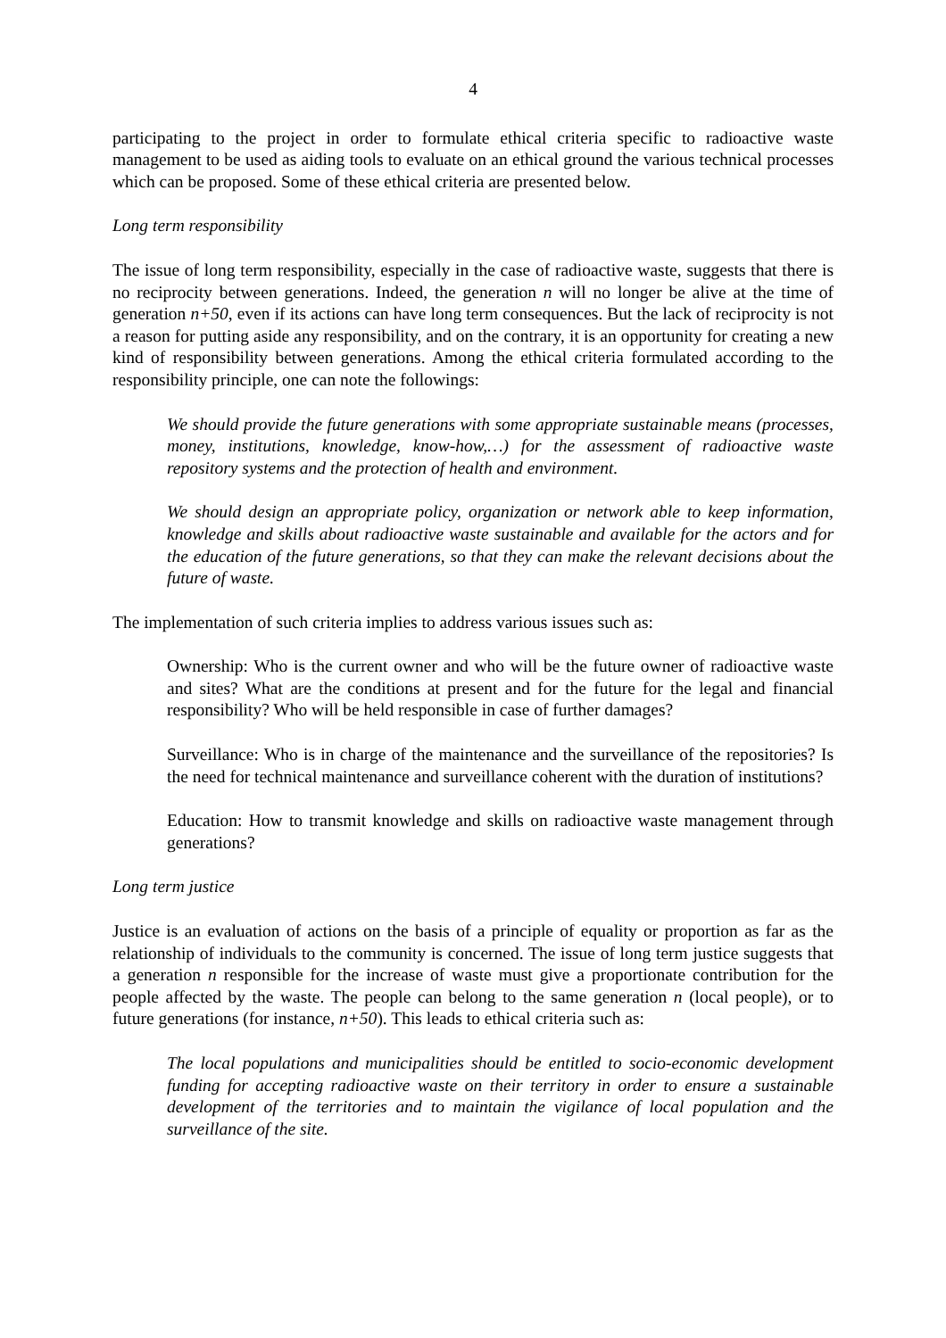4
participating to the project in order to formulate ethical criteria specific to radioactive waste management to be used as aiding tools to evaluate on an ethical ground the various technical processes which can be proposed. Some of these ethical criteria are presented below.
Long term responsibility
The issue of long term responsibility, especially in the case of radioactive waste, suggests that there is no reciprocity between generations. Indeed, the generation n will no longer be alive at the time of generation n+50, even if its actions can have long term consequences. But the lack of reciprocity is not a reason for putting aside any responsibility, and on the contrary, it is an opportunity for creating a new kind of responsibility between generations. Among the ethical criteria formulated according to the responsibility principle, one can note the followings:
We should provide the future generations with some appropriate sustainable means (processes, money, institutions, knowledge, know-how,…) for the assessment of radioactive waste repository systems and the protection of health and environment.
We should design an appropriate policy, organization or network able to keep information, knowledge and skills about radioactive waste sustainable and available for the actors and for the education of the future generations, so that they can make the relevant decisions about the future of waste.
The implementation of such criteria implies to address various issues such as:
Ownership: Who is the current owner and who will be the future owner of radioactive waste and sites? What are the conditions at present and for the future for the legal and financial responsibility? Who will be held responsible in case of further damages?
Surveillance: Who is in charge of the maintenance and the surveillance of the repositories? Is the need for technical maintenance and surveillance coherent with the duration of institutions?
Education: How to transmit knowledge and skills on radioactive waste management through generations?
Long term justice
Justice is an evaluation of actions on the basis of a principle of equality or proportion as far as the relationship of individuals to the community is concerned. The issue of long term justice suggests that a generation n responsible for the increase of waste must give a proportionate contribution for the people affected by the waste. The people can belong to the same generation n (local people), or to future generations (for instance, n+50). This leads to ethical criteria such as:
The local populations and municipalities should be entitled to socio-economic development funding for accepting radioactive waste on their territory in order to ensure a sustainable development of the territories and to maintain the vigilance of local population and the surveillance of the site.